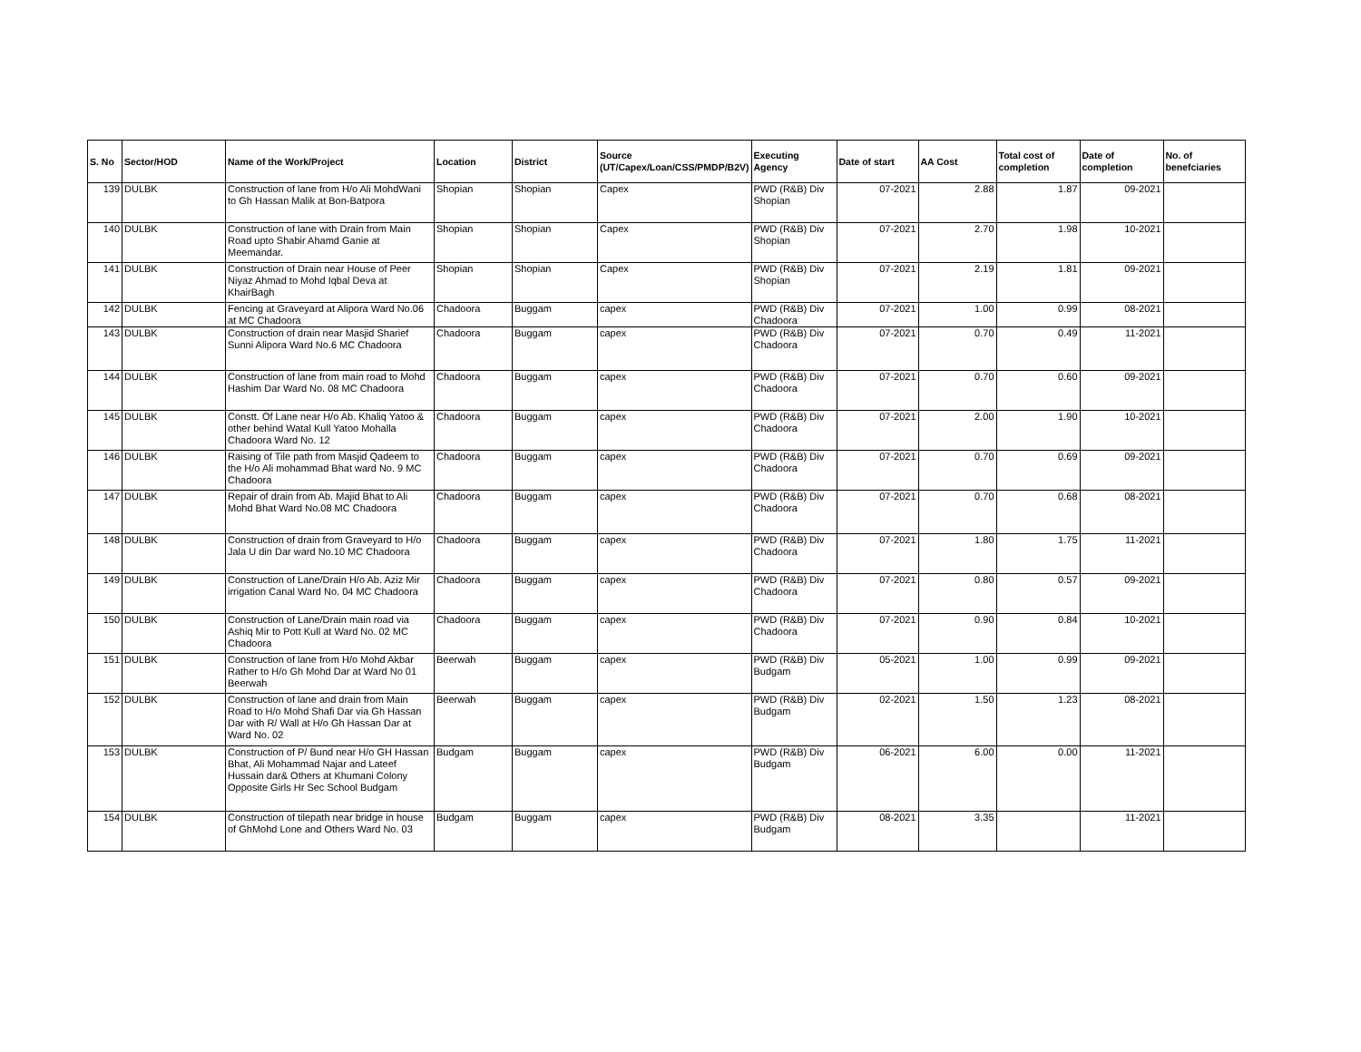| S. No | Sector/HOD | Name of the Work/Project | Location | District | Source (UT/Capex/Loan/CSS/PMDP/B2V) | Executing Agency | Date of start | AA Cost | Total cost of completion | Date of completion | No. of benefciaries |
| --- | --- | --- | --- | --- | --- | --- | --- | --- | --- | --- | --- |
| 139 | DULBK | Construction of lane from H/o Ali MohdWani to Gh Hassan Malik at Bon-Batpora | Shopian | Shopian | Capex | PWD (R&B) Div Shopian | 07-2021 | 2.88 | 1.87 | 09-2021 | |
| 140 | DULBK | Construction of lane with Drain from Main Road upto Shabir Ahamd Ganie at Meemandar. | Shopian | Shopian | Capex | PWD (R&B) Div Shopian | 07-2021 | 2.70 | 1.98 | 10-2021 | |
| 141 | DULBK | Construction of Drain near House of Peer Niyaz Ahmad to Mohd Iqbal Deva at KhairBagh | Shopian | Shopian | Capex | PWD (R&B) Div Shopian | 07-2021 | 2.19 | 1.81 | 09-2021 | |
| 142 | DULBK | Fencing at Graveyard at Alipora Ward No.06 at MC Chadoora | Chadoora | Buggam | capex | PWD (R&B) Div Chadoora | 07-2021 | 1.00 | 0.99 | 08-2021 | |
| 143 | DULBK | Construction of drain near Masjid Sharief Sunni Alipora Ward No.6 MC Chadoora | Chadoora | Buggam | capex | PWD (R&B) Div Chadoora | 07-2021 | 0.70 | 0.49 | 11-2021 | |
| 144 | DULBK | Construction of lane from main road to Mohd Hashim Dar Ward No. 08 MC Chadoora | Chadoora | Buggam | capex | PWD (R&B) Div Chadoora | 07-2021 | 0.70 | 0.60 | 09-2021 | |
| 145 | DULBK | Constt. Of Lane near H/o Ab. Khaliq Yatoo & other behind Watal Kull Yatoo Mohalla Chadoora Ward No. 12 | Chadoora | Buggam | capex | PWD (R&B) Div Chadoora | 07-2021 | 2.00 | 1.90 | 10-2021 | |
| 146 | DULBK | Raising of Tile path from Masjid Qadeem to the H/o Ali mohammad Bhat ward No. 9 MC Chadoora | Chadoora | Buggam | capex | PWD (R&B) Div Chadoora | 07-2021 | 0.70 | 0.69 | 09-2021 | |
| 147 | DULBK | Repair of drain from Ab. Majid Bhat to Ali Mohd Bhat Ward No.08 MC Chadoora | Chadoora | Buggam | capex | PWD (R&B) Div Chadoora | 07-2021 | 0.70 | 0.68 | 08-2021 | |
| 148 | DULBK | Construction of drain from Graveyard to H/o Jala U din Dar ward No.10 MC Chadoora | Chadoora | Buggam | capex | PWD (R&B) Div Chadoora | 07-2021 | 1.80 | 1.75 | 11-2021 | |
| 149 | DULBK | Construction of Lane/Drain H/o Ab. Aziz Mir irrigation Canal Ward No. 04 MC Chadoora | Chadoora | Buggam | capex | PWD (R&B) Div Chadoora | 07-2021 | 0.80 | 0.57 | 09-2021 | |
| 150 | DULBK | Construction of Lane/Drain main road via Ashiq Mir to Pott Kull at Ward No. 02 MC Chadoora | Chadoora | Buggam | capex | PWD (R&B) Div Chadoora | 07-2021 | 0.90 | 0.84 | 10-2021 | |
| 151 | DULBK | Construction of lane from H/o Mohd Akbar Rather to H/o Gh Mohd Dar at Ward No 01 Beerwah | Beerwah | Buggam | capex | PWD (R&B) Div Budgam | 05-2021 | 1.00 | 0.99 | 09-2021 | |
| 152 | DULBK | Construction of lane and drain from Main Road to H/o Mohd Shafi Dar via Gh Hassan Dar with R/ Wall at H/o Gh Hassan Dar at Ward No. 02 | Beerwah | Buggam | capex | PWD (R&B) Div Budgam | 02-2021 | 1.50 | 1.23 | 08-2021 | |
| 153 | DULBK | Construction of P/ Bund near H/o GH Hassan Bhat, Ali Mohammad Najar and Lateef Hussain dar& Others at Khumani Colony Opposite Girls Hr Sec School Budgam | Budgam | Buggam | capex | PWD (R&B) Div Budgam | 06-2021 | 6.00 | 0.00 | 11-2021 | |
| 154 | DULBK | Construction of tilepath near bridge in house of GhMohd Lone and Others Ward No. 03 | Budgam | Buggam | capex | PWD (R&B) Div Budgam | 08-2021 | 3.35 | | 11-2021 | |